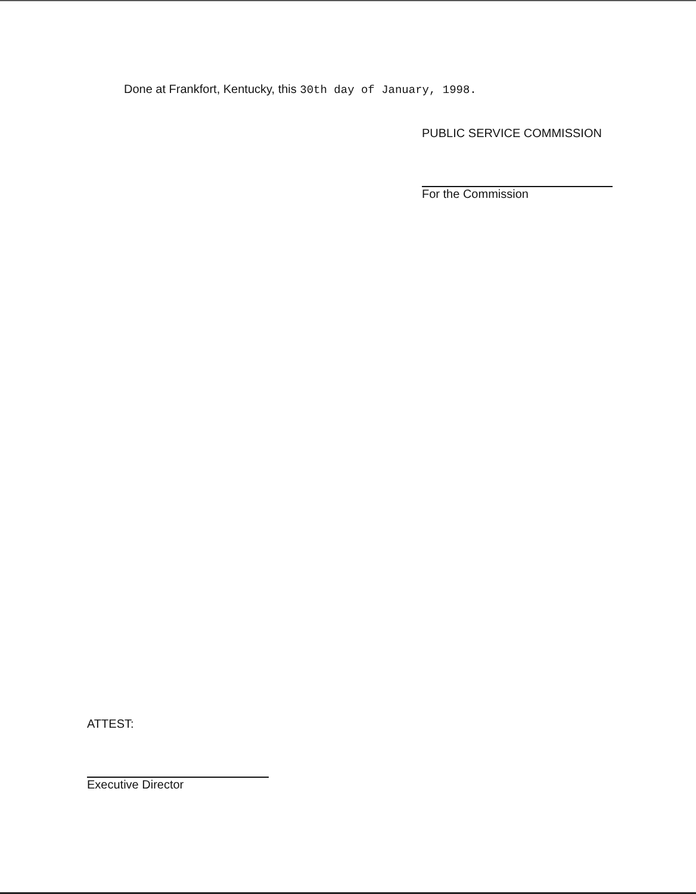Done at Frankfort, Kentucky, this 30th day of January, 1998.
PUBLIC SERVICE COMMISSION
For the Commission
ATTEST:
Executive Director